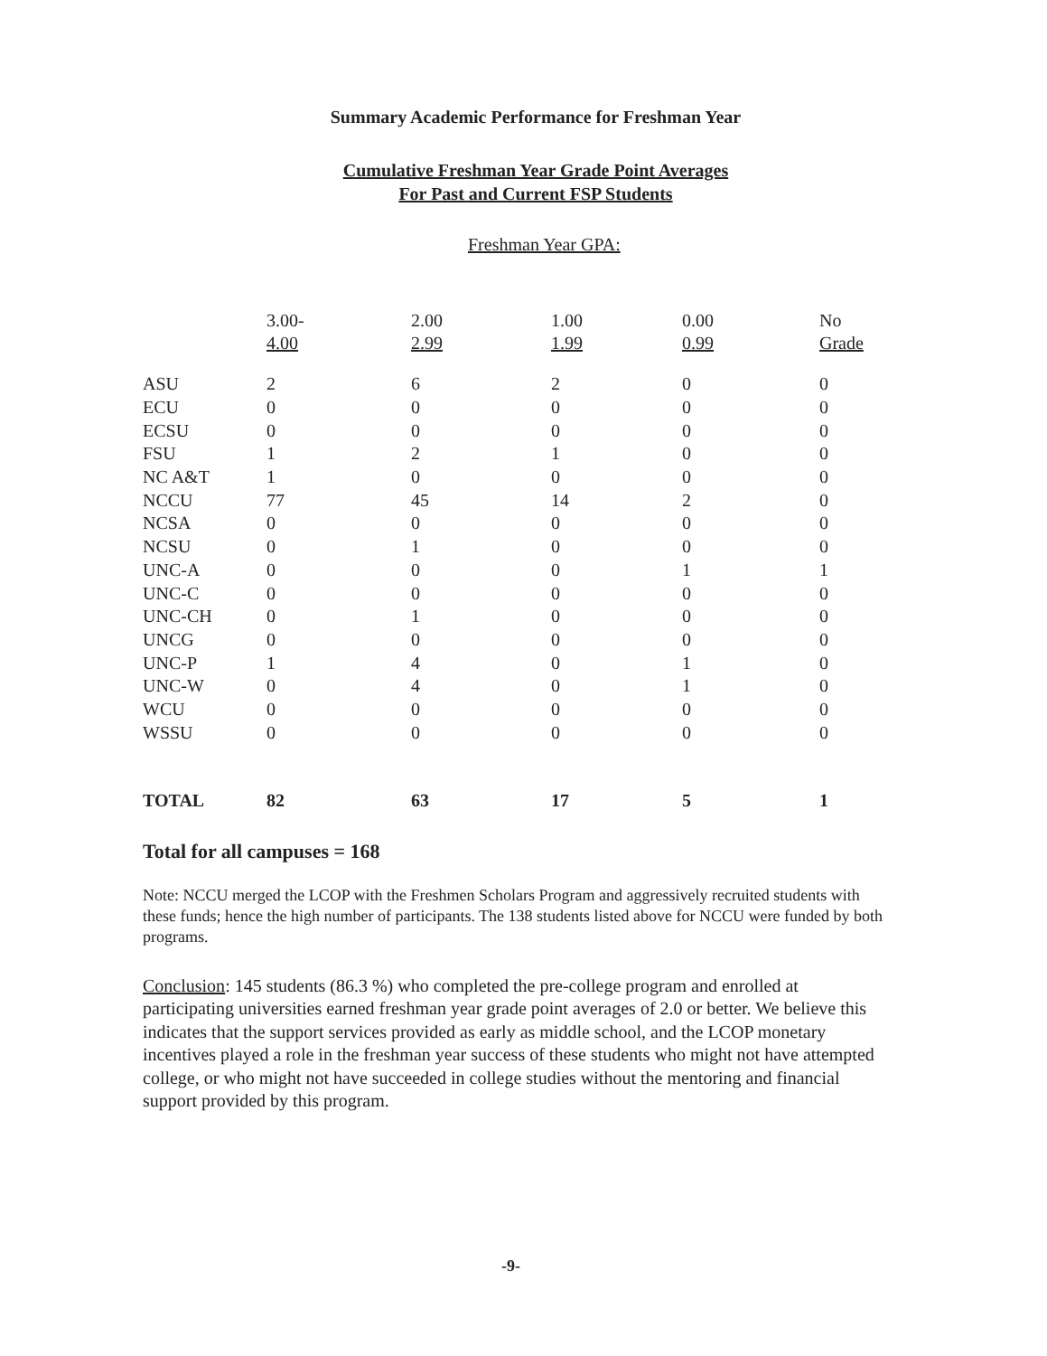Summary Academic Performance for Freshman Year
Cumulative Freshman Year Grade Point Averages
For Past and Current FSP Students
Freshman Year GPA:
| | 3.00- 4.00 | 2.00 2.99 | 1.00 1.99 | 0.00 0.99 | No Grade |
| --- | --- | --- | --- | --- | --- |
| ASU | 2 | 6 | 2 | 0 | 0 |
| ECU | 0 | 0 | 0 | 0 | 0 |
| ECSU | 0 | 0 | 0 | 0 | 0 |
| FSU | 1 | 2 | 1 | 0 | 0 |
| NC A&T | 1 | 0 | 0 | 0 | 0 |
| NCCU | 77 | 45 | 14 | 2 | 0 |
| NCSA | 0 | 0 | 0 | 0 | 0 |
| NCSU | 0 | 1 | 0 | 0 | 0 |
| UNC-A | 0 | 0 | 0 | 1 | 1 |
| UNC-C | 0 | 0 | 0 | 0 | 0 |
| UNC-CH | 0 | 1 | 0 | 0 | 0 |
| UNCG | 0 | 0 | 0 | 0 | 0 |
| UNC-P | 1 | 4 | 0 | 1 | 0 |
| UNC-W | 0 | 4 | 0 | 1 | 0 |
| WCU | 0 | 0 | 0 | 0 | 0 |
| WSSU | 0 | 0 | 0 | 0 | 0 |
| TOTAL | 82 | 63 | 17 | 5 | 1 |
Total for all campuses = 168
Note: NCCU merged the LCOP with the Freshmen Scholars Program and aggressively recruited students with these funds; hence the high number of participants. The 138 students listed above for NCCU were funded by both programs.
Conclusion: 145 students (86.3 %) who completed the pre-college program and enrolled at participating universities earned freshman year grade point averages of 2.0 or better. We believe this indicates that the support services provided as early as middle school, and the LCOP monetary incentives played a role in the freshman year success of these students who might not have attempted college, or who might not have succeeded in college studies without the mentoring and financial support provided by this program.
-9-